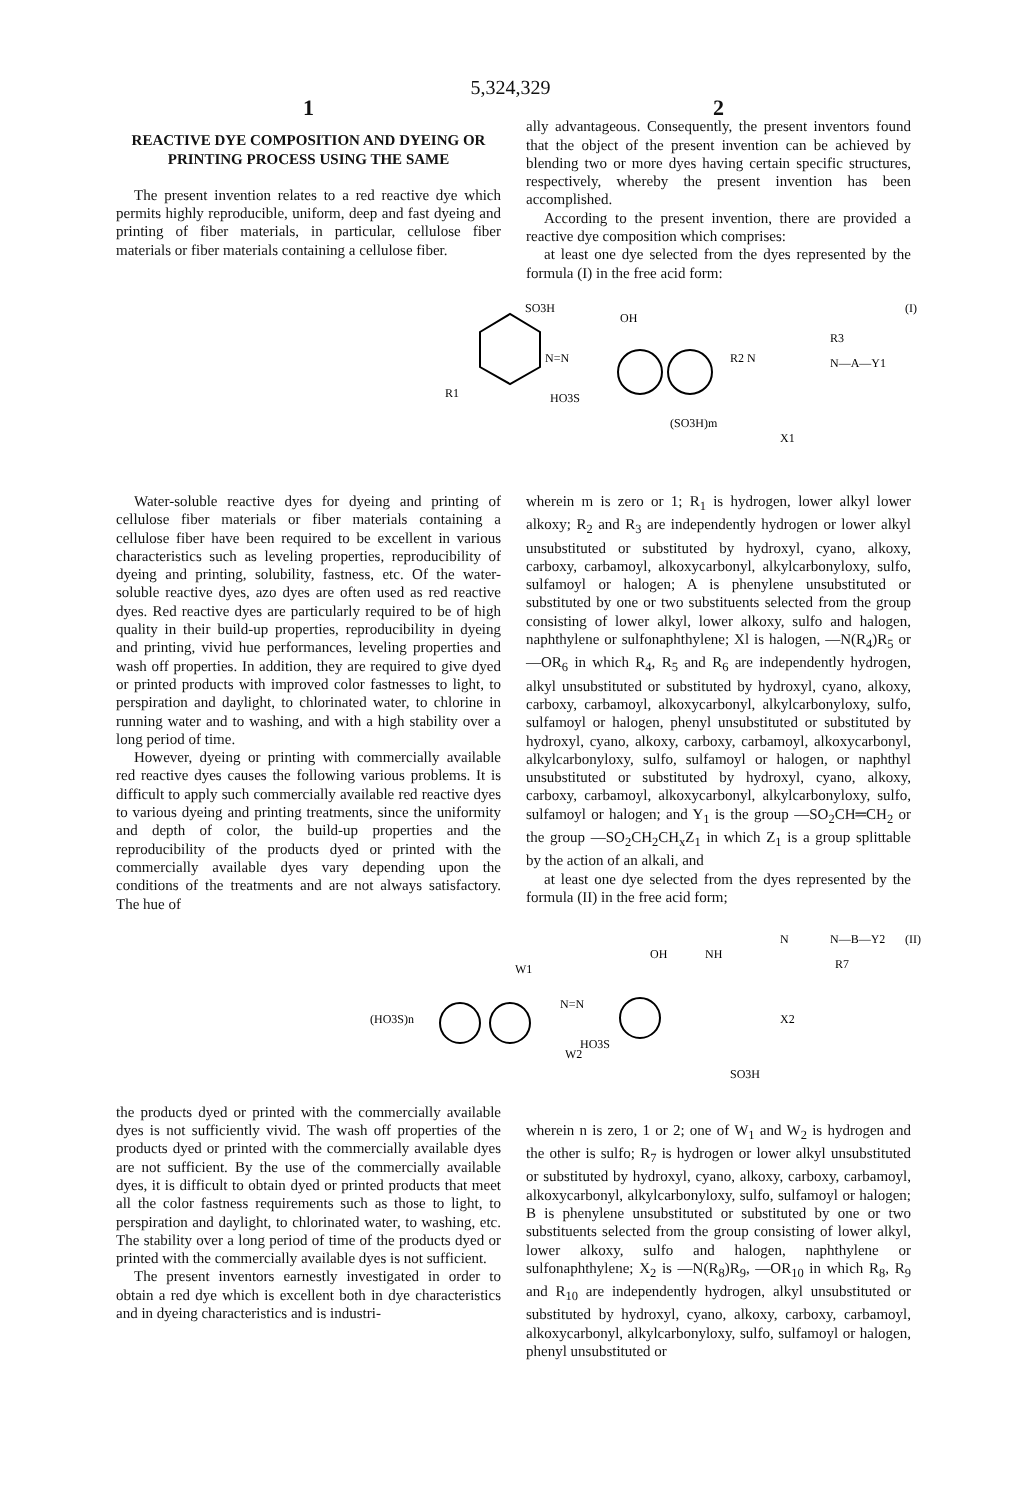5,324,329
1
REACTIVE DYE COMPOSITION AND DYEING OR PRINTING PROCESS USING THE SAME
The present invention relates to a red reactive dye which permits highly reproducible, uniform, deep and fast dyeing and printing of fiber materials, in particular, cellulose fiber materials or fiber materials containing a cellulose fiber.
2
ally advantageous. Consequently, the present inventors found that the object of the present invention can be achieved by blending two or more dyes having certain specific structures, respectively, whereby the present invention has been accomplished.
According to the present invention, there are provided a reactive dye composition which comprises:
at least one dye selected from the dyes represented by the formula (I) in the free acid form:
SO3H
OH
N=N
R1
HO3S
(SO3H)m
R2 N
R3
N—A—Y1
X1
(I)
Water-soluble reactive dyes for dyeing and printing of cellulose fiber materials or fiber materials containing a cellulose fiber have been required to be excellent in various characteristics such as leveling properties, reproducibility of dyeing and printing, solubility, fastness, etc. Of the water-soluble reactive dyes, azo dyes are often used as red reactive dyes. Red reactive dyes are particularly required to be of high quality in their build-up properties, reproducibility in dyeing and printing, vivid hue performances, leveling properties and wash off properties. In addition, they are required to give dyed or printed products with improved color fastnesses to light, to perspiration and daylight, to chlorinated water, to chlorine in running water and to washing, and with a high stability over a long period of time.
However, dyeing or printing with commercially available red reactive dyes causes the following various problems. It is difficult to apply such commercially available red reactive dyes to various dyeing and printing treatments, since the uniformity and depth of color, the build-up properties and the reproducibility of the products dyed or printed with the commercially available dyes vary depending upon the conditions of the treatments and are not always satisfactory. The hue of
wherein m is zero or 1; R<sub>1</sub> is hydrogen, lower alkyl lower alkoxy; R<sub>2</sub> and R<sub>3</sub> are independently hydrogen or lower alkyl unsubstituted or substituted by hydroxyl, cyano, alkoxy, carboxy, carbamoyl, alkoxycarbonyl, alkylcarbonyloxy, sulfo, sulfamoyl or halogen; A is phenylene unsubstituted or substituted by one or two substituents selected from the group consisting of lower alkyl, lower alkoxy, sulfo and halogen, naphthylene or sulfonaphthylene; Xl is halogen, —N(R<sub>4</sub>)R<sub>5</sub> or —OR<sub>6</sub> in which R<sub>4</sub>, R<sub>5</sub> and R<sub>6</sub> are independently hydrogen, alkyl unsubstituted or substituted by hydroxyl, cyano, alkoxy, carboxy, carbamoyl, alkoxycarbonyl, alkylcarbonyloxy, sulfo, sulfamoyl or halogen, phenyl unsubstituted or substituted by hydroxyl, cyano, alkoxy, carboxy, carbamoyl, alkoxycarbonyl, alkylcarbonyloxy, sulfo, sulfamoyl or halogen, or naphthyl unsubstituted or substituted by hydroxyl, cyano, alkoxy, carboxy, carbamoyl, alkoxycarbonyl, alkylcarbonyloxy, sulfo, sulfamoyl or halogen; and Y<sub>1</sub> is the group —SO<sub>2</sub>CH═CH<sub>2</sub> or the group —SO<sub>2</sub>CH<sub>2</sub>CH<sub>x</sub>Z<sub>1</sub> in which Z<sub>1</sub> is a group splittable by the action of an alkali, and
at least one dye selected from the dyes represented by the formula (II) in the free acid form;
(HO3S)n
W1
N=N
W2
HO3S
OH
NH
N
N—B—Y2
(II)
R7
X2
SO3H
the products dyed or printed with the commercially available dyes is not sufficiently vivid. The wash off properties of the products dyed or printed with the commercially available dyes are not sufficient. By the use of the commercially available dyes, it is difficult to obtain dyed or printed products that meet all the color fastness requirements such as those to light, to perspiration and daylight, to chlorinated water, to washing, etc. The stability over a long period of time of the products dyed or printed with the commercially available dyes is not sufficient.
The present inventors earnestly investigated in order to obtain a red dye which is excellent both in dye characteristics and in dyeing characteristics and is industri-
wherein n is zero, 1 or 2; one of W<sub>1</sub> and W<sub>2</sub> is hydrogen and the other is sulfo; R<sub>7</sub> is hydrogen or lower alkyl unsubstituted or substituted by hydroxyl, cyano, alkoxy, carboxy, carbamoyl, alkoxycarbonyl, alkylcarbonyloxy, sulfo, sulfamoyl or halogen; B is phenylene unsubstituted or substituted by one or two substituents selected from the group consisting of lower alkyl, lower alkoxy, sulfo and halogen, naphthylene or sulfonaphthylene; X<sub>2</sub> is —N(R<sub>8</sub>)R<sub>9</sub>, —OR<sub>10</sub> in which R<sub>8</sub>, R<sub>9</sub> and R<sub>10</sub> are independently hydrogen, alkyl unsubstituted or substituted by hydroxyl, cyano, alkoxy, carboxy, carbamoyl, alkoxycarbonyl, alkylcarbonyloxy, sulfo, sulfamoyl or halogen, phenyl unsubstituted or